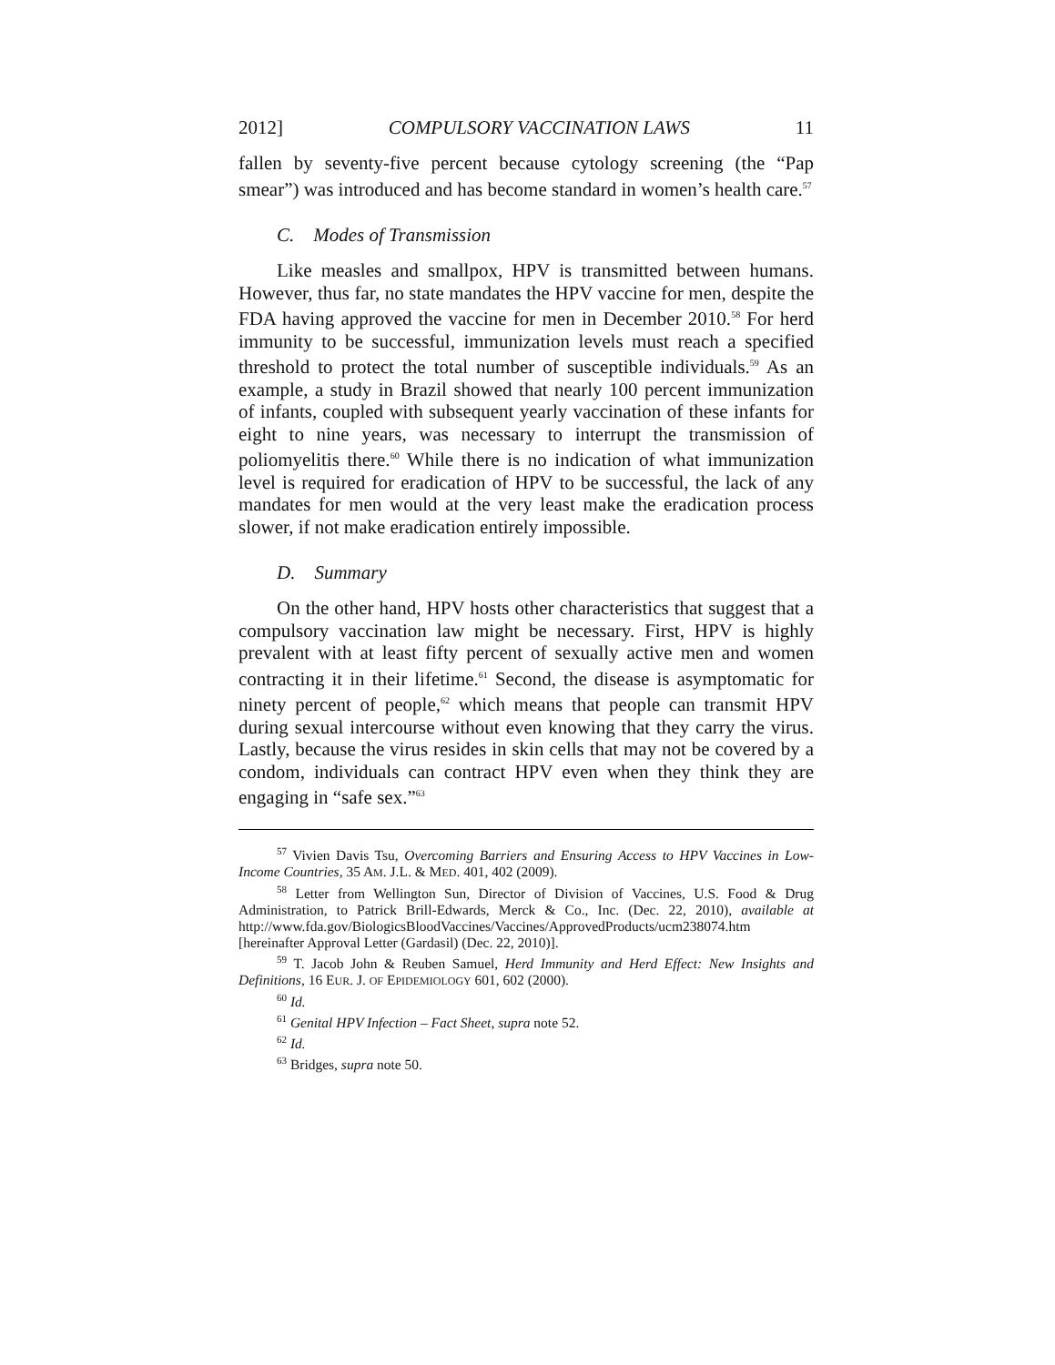2012] COMPULSORY VACCINATION LAWS 11
fallen by seventy-five percent because cytology screening (the “Pap smear”) was introduced and has become standard in women’s health care.<sup>57</sup>
C. Modes of Transmission
Like measles and smallpox, HPV is transmitted between humans. However, thus far, no state mandates the HPV vaccine for men, despite the FDA having approved the vaccine for men in December 2010.<sup>58</sup> For herd immunity to be successful, immunization levels must reach a specified threshold to protect the total number of susceptible individuals.<sup>59</sup> As an example, a study in Brazil showed that nearly 100 percent immunization of infants, coupled with subsequent yearly vaccination of these infants for eight to nine years, was necessary to interrupt the transmission of poliomyelitis there.<sup>60</sup> While there is no indication of what immunization level is required for eradication of HPV to be successful, the lack of any mandates for men would at the very least make the eradication process slower, if not make eradication entirely impossible.
D. Summary
On the other hand, HPV hosts other characteristics that suggest that a compulsory vaccination law might be necessary. First, HPV is highly prevalent with at least fifty percent of sexually active men and women contracting it in their lifetime.<sup>61</sup> Second, the disease is asymptomatic for ninety percent of people,<sup>62</sup> which means that people can transmit HPV during sexual intercourse without even knowing that they carry the virus. Lastly, because the virus resides in skin cells that may not be covered by a condom, individuals can contract HPV even when they think they are engaging in “safe sex.”<sup>63</sup>
<sup>57</sup> Vivien Davis Tsu, Overcoming Barriers and Ensuring Access to HPV Vaccines in Low-Income Countries, 35 AM. J.L. & MED. 401, 402 (2009).
<sup>58</sup> Letter from Wellington Sun, Director of Division of Vaccines, U.S. Food & Drug Administration, to Patrick Brill-Edwards, Merck & Co., Inc. (Dec. 22, 2010), available at http://www.fda.gov/BiologicsBloodVaccines/Vaccines/ApprovedProducts/ucm238074.htm [hereinafter Approval Letter (Gardasil) (Dec. 22, 2010)].
<sup>59</sup> T. Jacob John & Reuben Samuel, Herd Immunity and Herd Effect: New Insights and Definitions, 16 EUR. J. OF EPIDEMIOLOGY 601, 602 (2000).
<sup>60</sup> Id.
<sup>61</sup> Genital HPV Infection – Fact Sheet, supra note 52.
<sup>62</sup> Id.
<sup>63</sup> Bridges, supra note 50.